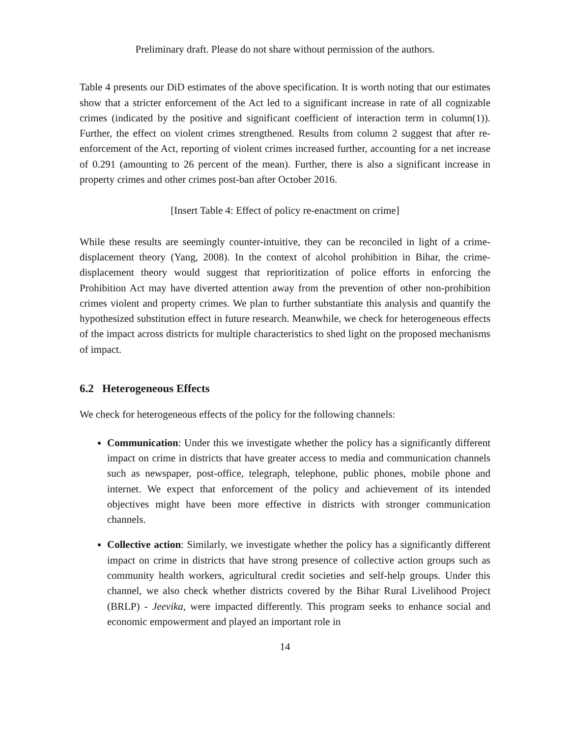Preliminary draft. Please do not share without permission of the authors.
Table 4 presents our DiD estimates of the above specification. It is worth noting that our estimates show that a stricter enforcement of the Act led to a significant increase in rate of all cognizable crimes (indicated by the positive and significant coefficient of interaction term in column(1)). Further, the effect on violent crimes strengthened. Results from column 2 suggest that after re-enforcement of the Act, reporting of violent crimes increased further, accounting for a net increase of 0.291 (amounting to 26 percent of the mean). Further, there is also a significant increase in property crimes and other crimes post-ban after October 2016.
[Insert Table 4: Effect of policy re-enactment on crime]
While these results are seemingly counter-intuitive, they can be reconciled in light of a crime-displacement theory (Yang, 2008). In the context of alcohol prohibition in Bihar, the crime-displacement theory would suggest that reprioritization of police efforts in enforcing the Prohibition Act may have diverted attention away from the prevention of other non-prohibition crimes violent and property crimes. We plan to further substantiate this analysis and quantify the hypothesized substitution effect in future research. Meanwhile, we check for heterogeneous effects of the impact across districts for multiple characteristics to shed light on the proposed mechanisms of impact.
6.2 Heterogeneous Effects
We check for heterogeneous effects of the policy for the following channels:
Communication: Under this we investigate whether the policy has a significantly different impact on crime in districts that have greater access to media and communication channels such as newspaper, post-office, telegraph, telephone, public phones, mobile phone and internet. We expect that enforcement of the policy and achievement of its intended objectives might have been more effective in districts with stronger communication channels.
Collective action: Similarly, we investigate whether the policy has a significantly different impact on crime in districts that have strong presence of collective action groups such as community health workers, agricultural credit societies and self-help groups. Under this channel, we also check whether districts covered by the Bihar Rural Livelihood Project (BRLP) - Jeevika, were impacted differently. This program seeks to enhance social and economic empowerment and played an important role in
14